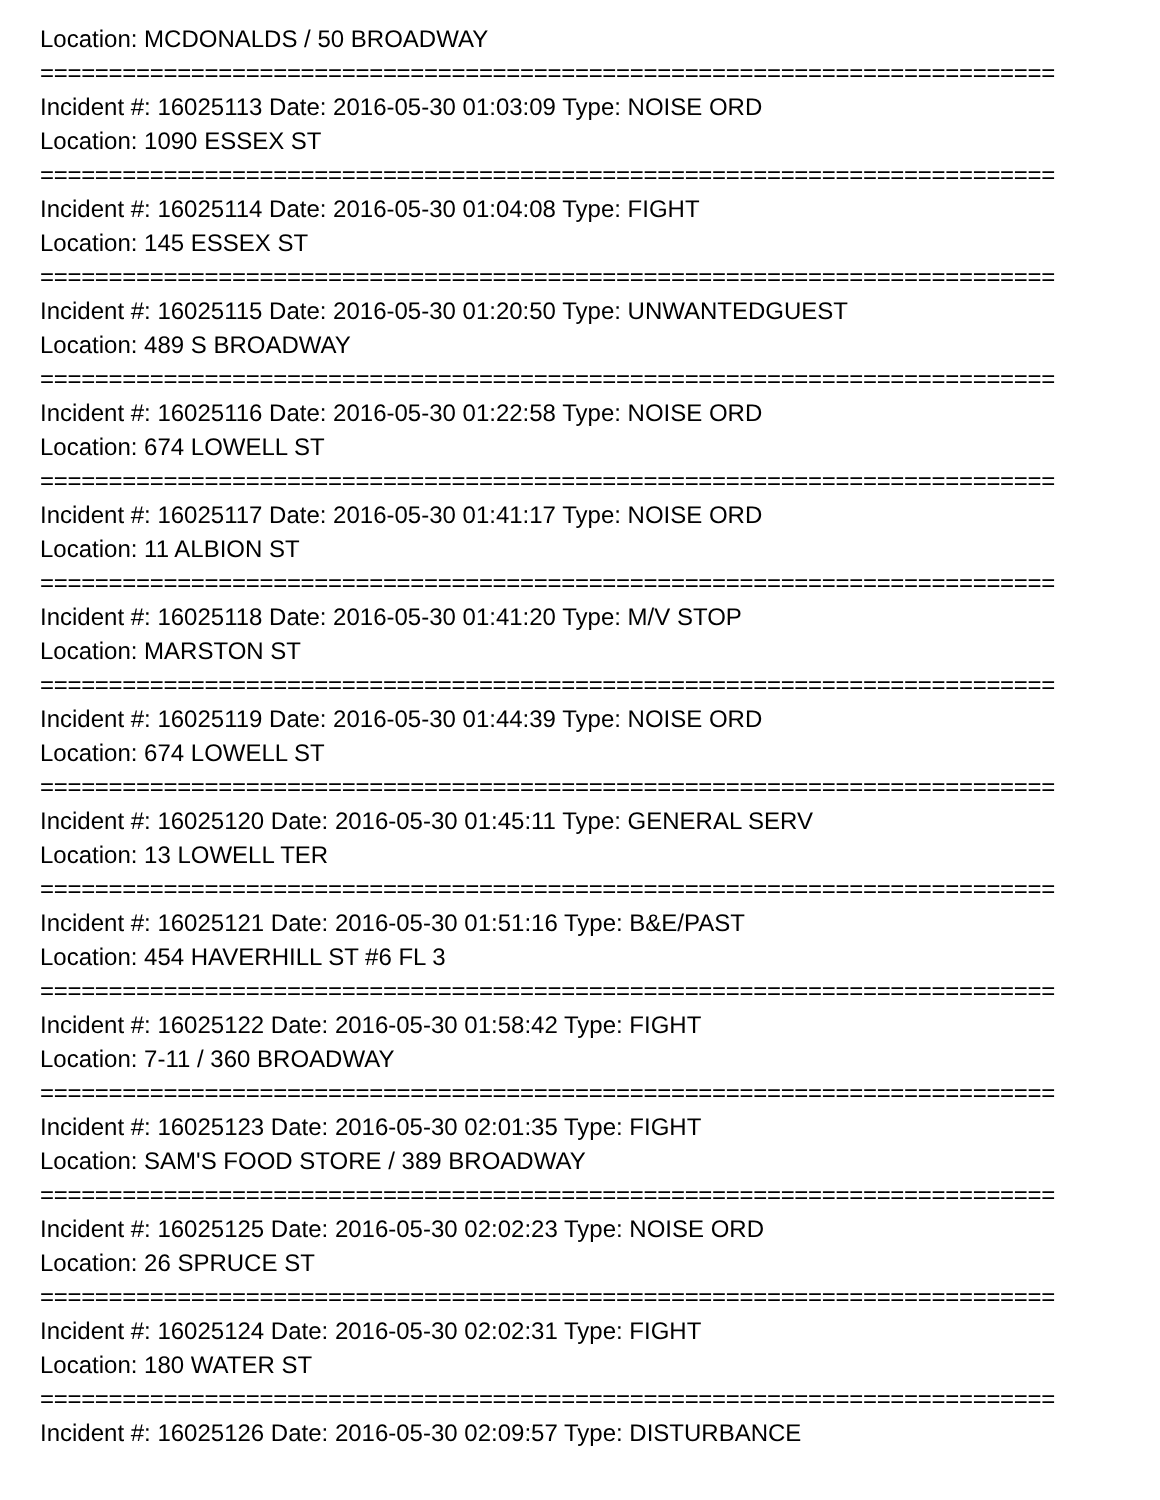Location: MCDONALDS / 50 BROADWAY
==========================================================================
Incident #: 16025113 Date: 2016-05-30 01:03:09 Type: NOISE ORD
Location: 1090 ESSEX ST
==========================================================================
Incident #: 16025114 Date: 2016-05-30 01:04:08 Type: FIGHT
Location: 145 ESSEX ST
==========================================================================
Incident #: 16025115 Date: 2016-05-30 01:20:50 Type: UNWANTEDGUEST
Location: 489 S BROADWAY
==========================================================================
Incident #: 16025116 Date: 2016-05-30 01:22:58 Type: NOISE ORD
Location: 674 LOWELL ST
==========================================================================
Incident #: 16025117 Date: 2016-05-30 01:41:17 Type: NOISE ORD
Location: 11 ALBION ST
==========================================================================
Incident #: 16025118 Date: 2016-05-30 01:41:20 Type: M/V STOP
Location: MARSTON ST
==========================================================================
Incident #: 16025119 Date: 2016-05-30 01:44:39 Type: NOISE ORD
Location: 674 LOWELL ST
==========================================================================
Incident #: 16025120 Date: 2016-05-30 01:45:11 Type: GENERAL SERV
Location: 13 LOWELL TER
==========================================================================
Incident #: 16025121 Date: 2016-05-30 01:51:16 Type: B&E/PAST
Location: 454 HAVERHILL ST #6 FL 3
==========================================================================
Incident #: 16025122 Date: 2016-05-30 01:58:42 Type: FIGHT
Location: 7-11 / 360 BROADWAY
==========================================================================
Incident #: 16025123 Date: 2016-05-30 02:01:35 Type: FIGHT
Location: SAM'S FOOD STORE / 389 BROADWAY
==========================================================================
Incident #: 16025125 Date: 2016-05-30 02:02:23 Type: NOISE ORD
Location: 26 SPRUCE ST
==========================================================================
Incident #: 16025124 Date: 2016-05-30 02:02:31 Type: FIGHT
Location: 180 WATER ST
==========================================================================
Incident #: 16025126 Date: 2016-05-30 02:09:57 Type: DISTURBANCE